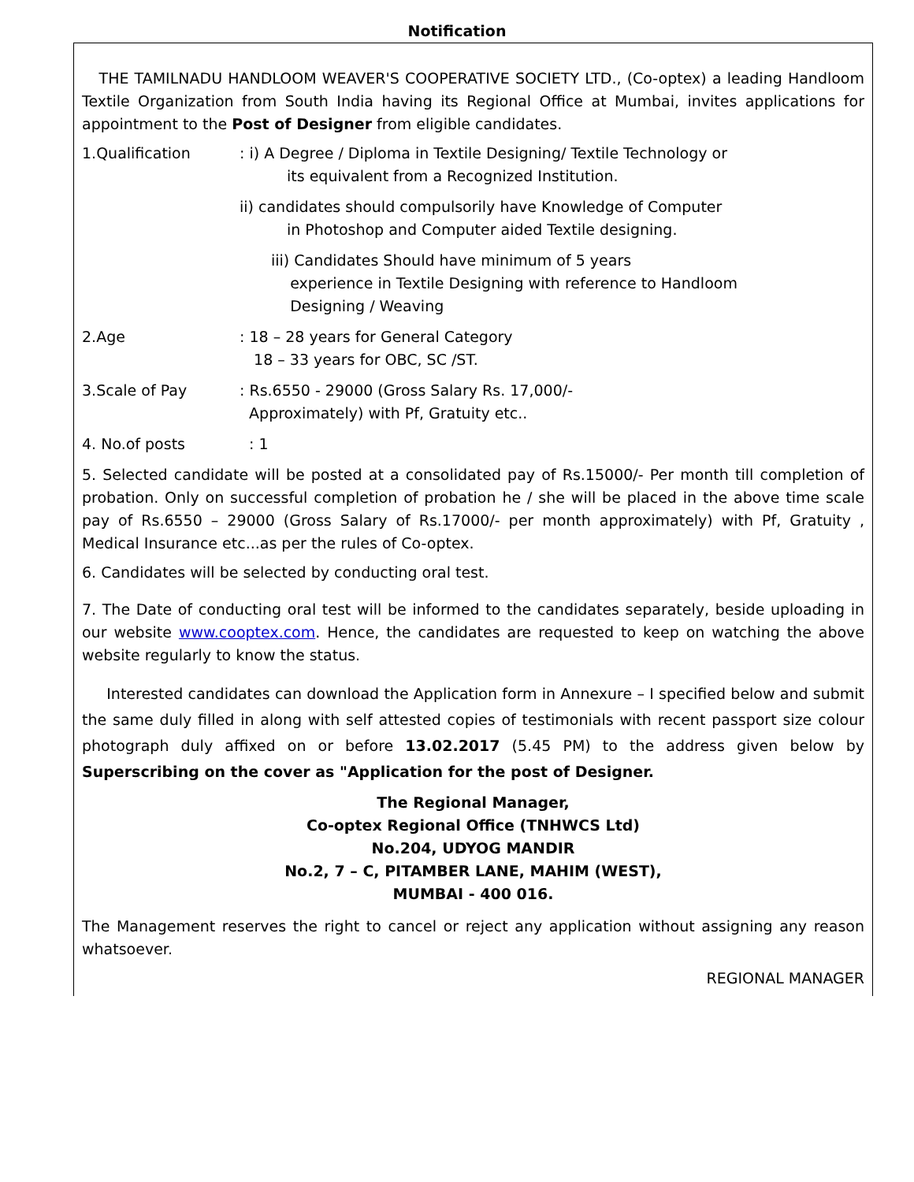Notification
THE TAMILNADU HANDLOOM WEAVER'S COOPERATIVE SOCIETY LTD., (Co-optex) a leading Handloom Textile Organization from South India having its Regional Office at Mumbai, invites applications for appointment to the Post of Designer from eligible candidates.
1.Qualification : i) A Degree / Diploma in Textile Designing/ Textile Technology or
its equivalent from a Recognized Institution.
ii) candidates should compulsorily have Knowledge of Computer
in Photoshop and Computer aided Textile designing.
iii) Candidates Should have minimum of 5 years
experience in Textile Designing with reference to Handloom
Designing / Weaving
2.Age : 18 – 28 years for General Category
18 – 33 years for OBC, SC /ST.
3.Scale of Pay : Rs.6550 - 29000 (Gross Salary Rs. 17,000/-
Approximately) with Pf, Gratuity etc..
4. No.of posts : 1
5. Selected candidate will be posted at a consolidated pay of Rs.15000/- Per month till completion of probation. Only on successful completion of probation he / she will be placed in the above time scale pay of Rs.6550 – 29000 (Gross Salary of Rs.17000/- per month approximately) with Pf, Gratuity , Medical Insurance etc...as per the rules of Co-optex.
6. Candidates will be selected by conducting oral test.
7. The Date of conducting oral test will be informed to the candidates separately, beside uploading in our website www.cooptex.com. Hence, the candidates are requested to keep on watching the above website regularly to know the status.
Interested candidates can download the Application form in Annexure – I specified below and submit the same duly filled in along with self attested copies of testimonials with recent passport size colour photograph duly affixed on or before 13.02.2017 (5.45 PM) to the address given below by Superscribing on the cover as "Application for the post of Designer.
The Regional Manager,
Co-optex Regional Office (TNHWCS Ltd)
No.204, UDYOG MANDIR
No.2, 7 – C, PITAMBER LANE, MAHIM (WEST),
MUMBAI - 400 016.
The Management reserves the right to cancel or reject any application without assigning any reason whatsoever.
REGIONAL MANAGER